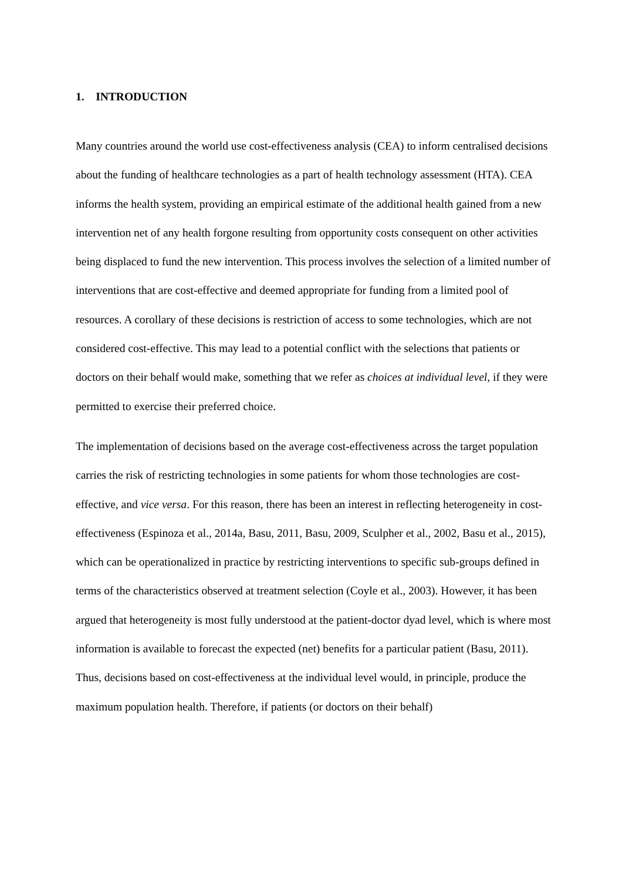1. INTRODUCTION
Many countries around the world use cost-effectiveness analysis (CEA) to inform centralised decisions about the funding of healthcare technologies as a part of health technology assessment (HTA). CEA informs the health system, providing an empirical estimate of the additional health gained from a new intervention net of any health forgone resulting from opportunity costs consequent on other activities being displaced to fund the new intervention. This process involves the selection of a limited number of interventions that are cost-effective and deemed appropriate for funding from a limited pool of resources. A corollary of these decisions is restriction of access to some technologies, which are not considered cost-effective. This may lead to a potential conflict with the selections that patients or doctors on their behalf would make, something that we refer as choices at individual level, if they were permitted to exercise their preferred choice.
The implementation of decisions based on the average cost-effectiveness across the target population carries the risk of restricting technologies in some patients for whom those technologies are cost-effective, and vice versa. For this reason, there has been an interest in reflecting heterogeneity in cost-effectiveness (Espinoza et al., 2014a, Basu, 2011, Basu, 2009, Sculpher et al., 2002, Basu et al., 2015), which can be operationalized in practice by restricting interventions to specific sub-groups defined in terms of the characteristics observed at treatment selection (Coyle et al., 2003). However, it has been argued that heterogeneity is most fully understood at the patient-doctor dyad level, which is where most information is available to forecast the expected (net) benefits for a particular patient (Basu, 2011). Thus, decisions based on cost-effectiveness at the individual level would, in principle, produce the maximum population health. Therefore, if patients (or doctors on their behalf)